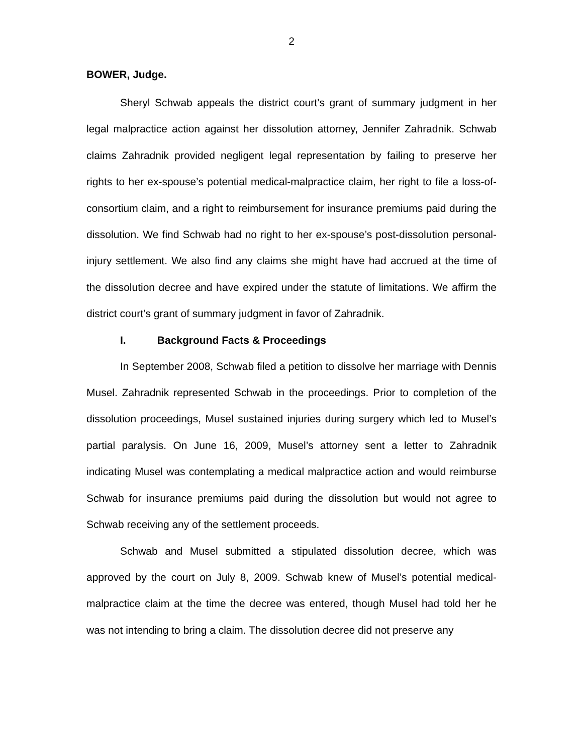2
BOWER, Judge.
Sheryl Schwab appeals the district court’s grant of summary judgment in her legal malpractice action against her dissolution attorney, Jennifer Zahradnik. Schwab claims Zahradnik provided negligent legal representation by failing to preserve her rights to her ex-spouse’s potential medical-malpractice claim, her right to file a loss-of-consortium claim, and a right to reimbursement for insurance premiums paid during the dissolution. We find Schwab had no right to her ex-spouse’s post-dissolution personal-injury settlement. We also find any claims she might have had accrued at the time of the dissolution decree and have expired under the statute of limitations. We affirm the district court’s grant of summary judgment in favor of Zahradnik.
I. Background Facts & Proceedings
In September 2008, Schwab filed a petition to dissolve her marriage with Dennis Musel. Zahradnik represented Schwab in the proceedings. Prior to completion of the dissolution proceedings, Musel sustained injuries during surgery which led to Musel’s partial paralysis. On June 16, 2009, Musel’s attorney sent a letter to Zahradnik indicating Musel was contemplating a medical malpractice action and would reimburse Schwab for insurance premiums paid during the dissolution but would not agree to Schwab receiving any of the settlement proceeds.
Schwab and Musel submitted a stipulated dissolution decree, which was approved by the court on July 8, 2009. Schwab knew of Musel’s potential medical-malpractice claim at the time the decree was entered, though Musel had told her he was not intending to bring a claim. The dissolution decree did not preserve any